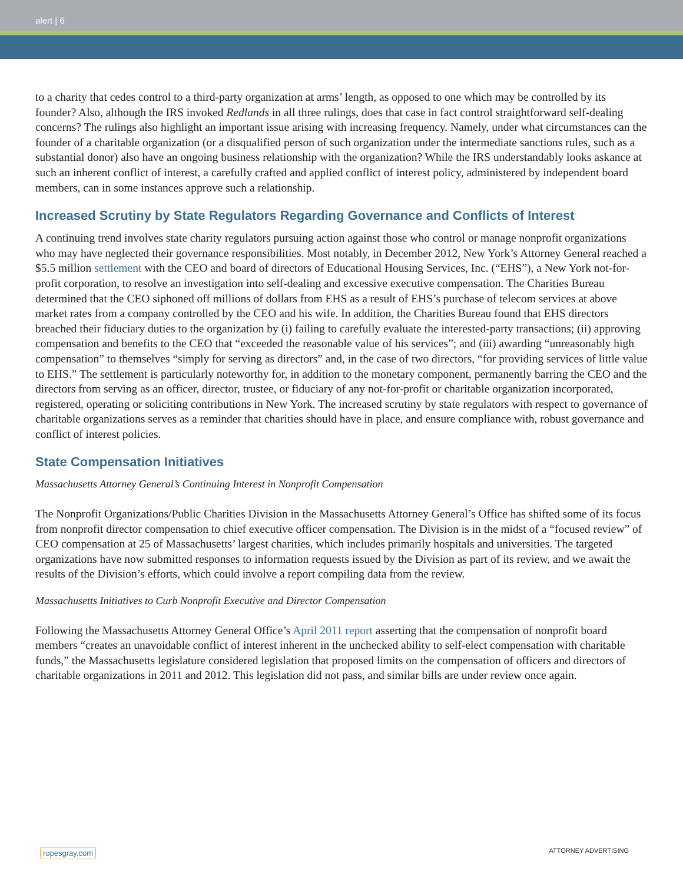alert | 6
to a charity that cedes control to a third-party organization at arms’ length, as opposed to one which may be controlled by its founder? Also, although the IRS invoked Redlands in all three rulings, does that case in fact control straightforward self-dealing concerns? The rulings also highlight an important issue arising with increasing frequency. Namely, under what circumstances can the founder of a charitable organization (or a disqualified person of such organization under the intermediate sanctions rules, such as a substantial donor) also have an ongoing business relationship with the organization? While the IRS understandably looks askance at such an inherent conflict of interest, a carefully crafted and applied conflict of interest policy, administered by independent board members, can in some instances approve such a relationship.
Increased Scrutiny by State Regulators Regarding Governance and Conflicts of Interest
A continuing trend involves state charity regulators pursuing action against those who control or manage nonprofit organizations who may have neglected their governance responsibilities. Most notably, in December 2012, New York’s Attorney General reached a $5.5 million settlement with the CEO and board of directors of Educational Housing Services, Inc. (“EHS”), a New York not-for-profit corporation, to resolve an investigation into self-dealing and excessive executive compensation. The Charities Bureau determined that the CEO siphoned off millions of dollars from EHS as a result of EHS’s purchase of telecom services at above market rates from a company controlled by the CEO and his wife. In addition, the Charities Bureau found that EHS directors breached their fiduciary duties to the organization by (i) failing to carefully evaluate the interested-party transactions; (ii) approving compensation and benefits to the CEO that “exceeded the reasonable value of his services”; and (iii) awarding “unreasonably high compensation” to themselves “simply for serving as directors” and, in the case of two directors, “for providing services of little value to EHS.” The settlement is particularly noteworthy for, in addition to the monetary component, permanently barring the CEO and the directors from serving as an officer, director, trustee, or fiduciary of any not-for-profit or charitable organization incorporated, registered, operating or soliciting contributions in New York. The increased scrutiny by state regulators with respect to governance of charitable organizations serves as a reminder that charities should have in place, and ensure compliance with, robust governance and conflict of interest policies.
State Compensation Initiatives
Massachusetts Attorney General’s Continuing Interest in Nonprofit Compensation
The Nonprofit Organizations/Public Charities Division in the Massachusetts Attorney General’s Office has shifted some of its focus from nonprofit director compensation to chief executive officer compensation. The Division is in the midst of a “focused review” of CEO compensation at 25 of Massachusetts’ largest charities, which includes primarily hospitals and universities. The targeted organizations have now submitted responses to information requests issued by the Division as part of its review, and we await the results of the Division’s efforts, which could involve a report compiling data from the review.
Massachusetts Initiatives to Curb Nonprofit Executive and Director Compensation
Following the Massachusetts Attorney General Office’s April 2011 report asserting that the compensation of nonprofit board members “creates an unavoidable conflict of interest inherent in the unchecked ability to self-elect compensation with charitable funds,” the Massachusetts legislature considered legislation that proposed limits on the compensation of officers and directors of charitable organizations in 2011 and 2012. This legislation did not pass, and similar bills are under review once again.
ropesgray.com ATTORNEY ADVERTISING